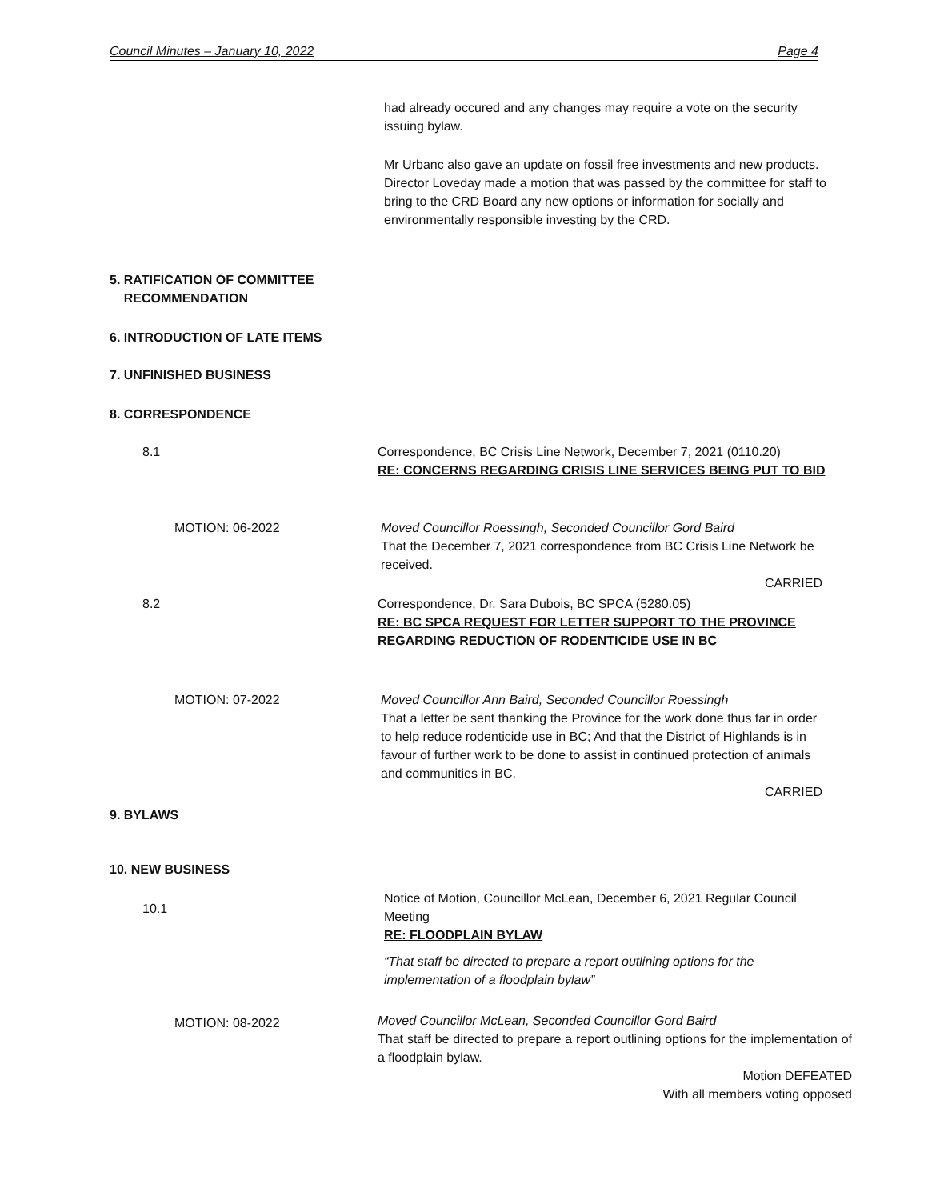Council Minutes – January 10, 2022 Page 4
had already occured and any changes may require a vote on the security issuing bylaw.
Mr Urbanc also gave an update on fossil free investments and new products. Director Loveday made a motion that was passed by the committee for staff to bring to the CRD Board any new options or information for socially and environmentally responsible investing by the CRD.
5. RATIFICATION OF COMMITTEE
RECOMMENDATION
6. INTRODUCTION OF LATE ITEMS
7. UNFINISHED BUSINESS
8. CORRESPONDENCE
8.1
Correspondence, BC Crisis Line Network, December 7, 2021 (0110.20)
RE: CONCERNS REGARDING CRISIS LINE SERVICES BEING PUT TO BID
MOTION: 06-2022
Moved Councillor Roessingh, Seconded Councillor Gord Baird
That the December 7, 2021 correspondence from BC Crisis Line Network be received.
CARRIED
8.2
Correspondence, Dr. Sara Dubois, BC SPCA (5280.05)
RE: BC SPCA REQUEST FOR LETTER SUPPORT TO THE PROVINCE REGARDING REDUCTION OF RODENTICIDE USE IN BC
MOTION: 07-2022
Moved Councillor Ann Baird, Seconded Councillor Roessingh
That a letter be sent thanking the Province for the work done thus far in order to help reduce rodenticide use in BC; And that the District of Highlands is in favour of further work to be done to assist in continued protection of animals and communities in BC.
CARRIED
9. BYLAWS
10. NEW BUSINESS
10.1
Notice of Motion, Councillor McLean, December 6, 2021 Regular Council Meeting
RE: FLOODPLAIN BYLAW
“That staff be directed to prepare a report outlining options for the implementation of a floodplain bylaw”
MOTION: 08-2022
Moved Councillor McLean, Seconded Councillor Gord Baird
That staff be directed to prepare a report outlining options for the implementation of a floodplain bylaw.
Motion DEFEATED
With all members voting opposed